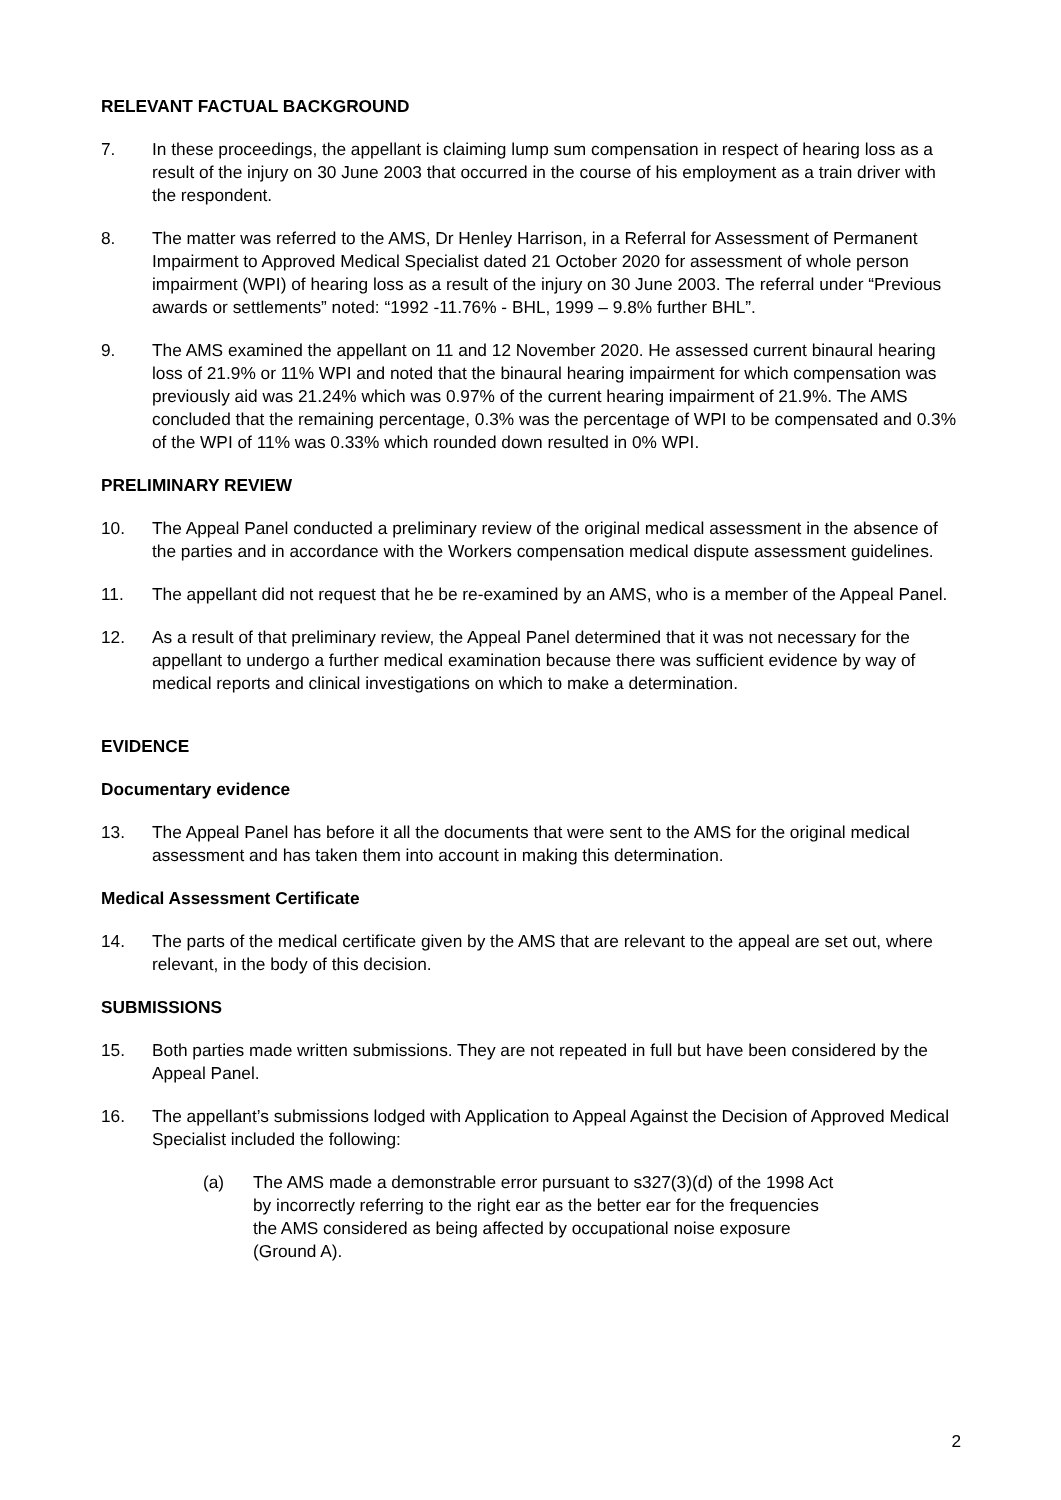RELEVANT FACTUAL BACKGROUND
7. In these proceedings, the appellant is claiming lump sum compensation in respect of hearing loss as a result of the injury on 30 June 2003 that occurred in the course of his employment as a train driver with the respondent.
8. The matter was referred to the AMS, Dr Henley Harrison, in a Referral for Assessment of Permanent Impairment to Approved Medical Specialist dated 21 October 2020 for assessment of whole person impairment (WPI) of hearing loss as a result of the injury on 30 June 2003. The referral under “Previous awards or settlements” noted: “1992 -11.76% - BHL, 1999 – 9.8% further BHL”.
9. The AMS examined the appellant on 11 and 12 November 2020. He assessed current binaural hearing loss of 21.9% or 11% WPI and noted that the binaural hearing impairment for which compensation was previously aid was 21.24% which was 0.97% of the current hearing impairment of 21.9%. The AMS concluded that the remaining percentage, 0.3% was the percentage of WPI to be compensated and 0.3% of the WPI of 11% was 0.33% which rounded down resulted in 0% WPI.
PRELIMINARY REVIEW
10. The Appeal Panel conducted a preliminary review of the original medical assessment in the absence of the parties and in accordance with the Workers compensation medical dispute assessment guidelines.
11. The appellant did not request that he be re-examined by an AMS, who is a member of the Appeal Panel.
12. As a result of that preliminary review, the Appeal Panel determined that it was not necessary for the appellant to undergo a further medical examination because there was sufficient evidence by way of medical reports and clinical investigations on which to make a determination.
EVIDENCE
Documentary evidence
13. The Appeal Panel has before it all the documents that were sent to the AMS for the original medical assessment and has taken them into account in making this determination.
Medical Assessment Certificate
14. The parts of the medical certificate given by the AMS that are relevant to the appeal are set out, where relevant, in the body of this decision.
SUBMISSIONS
15. Both parties made written submissions. They are not repeated in full but have been considered by the Appeal Panel.
16. The appellant’s submissions lodged with Application to Appeal Against the Decision of Approved Medical Specialist included the following:
(a) The AMS made a demonstrable error pursuant to s327(3)(d) of the 1998 Act by incorrectly referring to the right ear as the better ear for the frequencies the AMS considered as being affected by occupational noise exposure (Ground A).
2